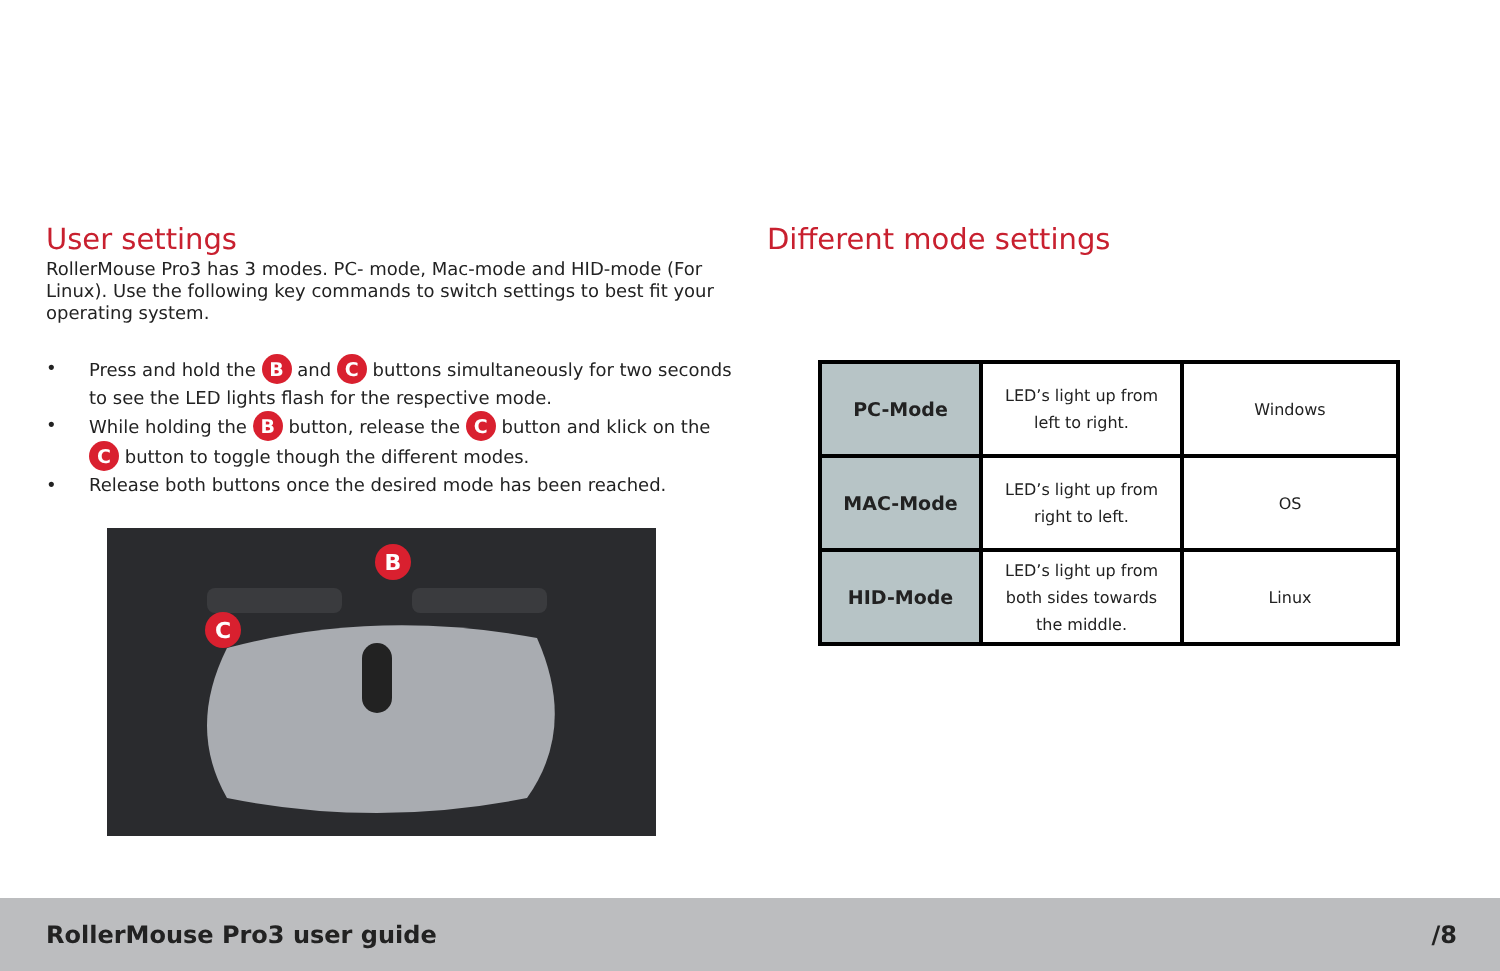User settings
RollerMouse Pro3 has 3 modes. PC- mode, Mac-mode and HID-mode (For Linux). Use the following key commands to switch settings to best fit your operating system.
• Press and hold the B and C buttons simultaneously for two seconds to see the LED lights flash for the respective mode.
• While holding the B button, release the C button and klick on the C button to toggle though the different modes.
• Release both buttons once the desired mode has been reached.
B
C
Different mode settings
| PC-Mode | LED’s light up from left to right. | Windows |
| MAC-Mode | LED’s light up from right to left. | OS |
| HID-Mode | LED’s light up from both sides towards the middle. | Linux |
RollerMouse Pro3 user guide /8